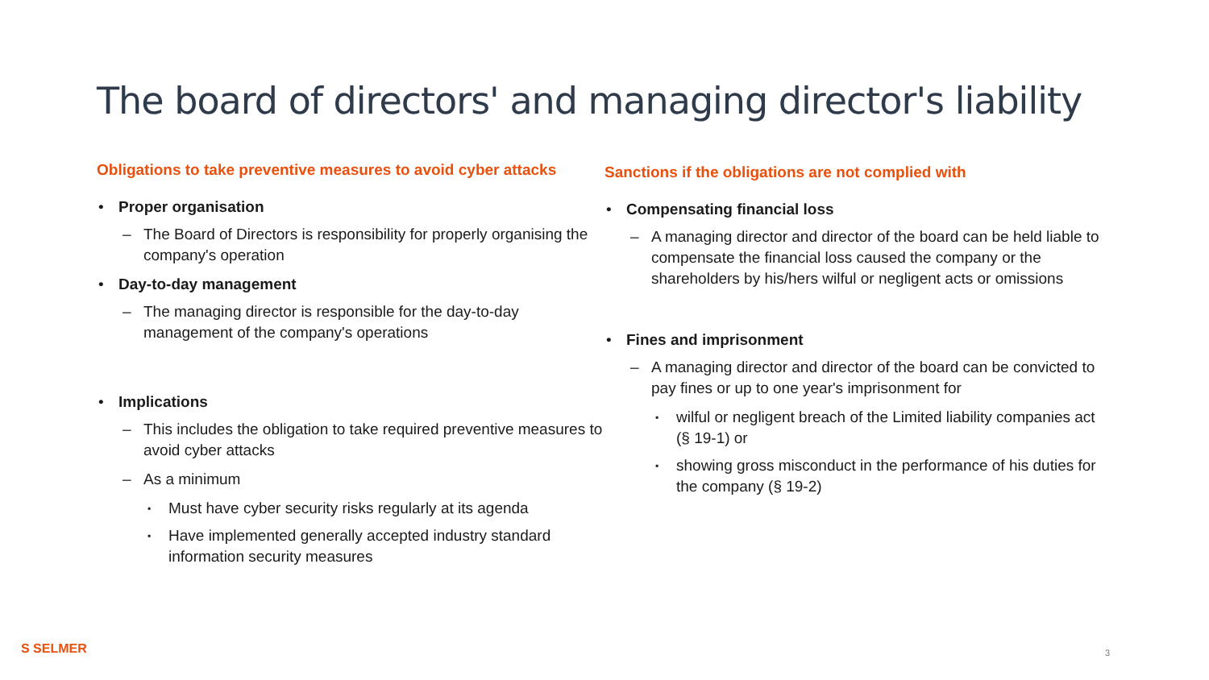The board of directors' and managing director's liability
Obligations to take preventive measures to avoid cyber attacks
• Proper organisation
– The Board of Directors is responsibility for properly organising the company's operation
• Day-to-day management
– The managing director is responsible for the day-to-day management of the company's operations
• Implications
– This includes the obligation to take required preventive measures to avoid cyber attacks
– As a minimum
▪ Must have cyber security risks regularly at its agenda
▪ Have implemented generally accepted industry standard information security measures
Sanctions if the obligations are not complied with
• Compensating financial loss
– A managing director and director of the board can be held liable to compensate the financial loss caused the company or the shareholders by his/hers wilful or negligent acts or omissions
• Fines and imprisonment
– A managing director and director of the board can be convicted to pay fines or up to one year's imprisonment for
▪ wilful or negligent breach of the Limited liability companies act (§ 19-1) or
▪ showing gross misconduct in the performance of his duties for the company (§ 19-2)
S SELMER 3